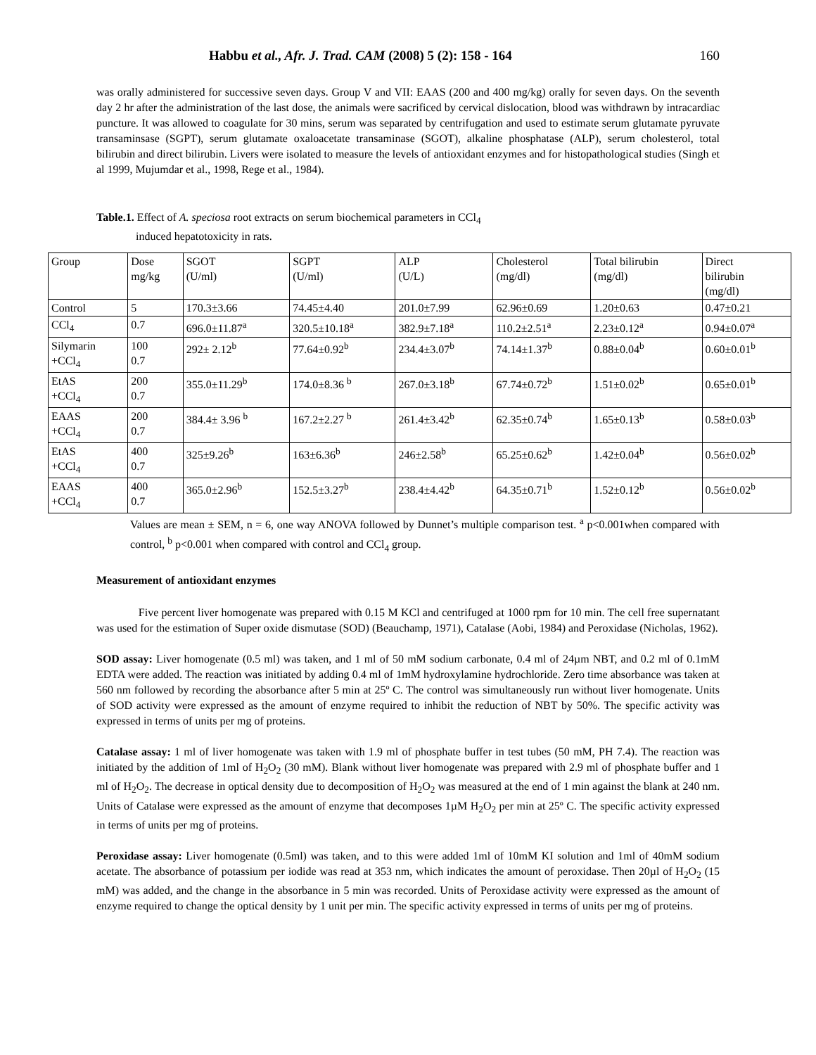Habbu et al., Afr. J. Trad. CAM (2008) 5 (2): 158 - 164 160
was orally administered for successive seven days. Group V and VII: EAAS (200 and 400 mg/kg) orally for seven days. On the seventh day 2 hr after the administration of the last dose, the animals were sacrificed by cervical dislocation, blood was withdrawn by intracardiac puncture. It was allowed to coagulate for 30 mins, serum was separated by centrifugation and used to estimate serum glutamate pyruvate transaminsase (SGPT), serum glutamate oxaloacetate transaminase (SGOT), alkaline phosphatase (ALP), serum cholesterol, total bilirubin and direct bilirubin. Livers were isolated to measure the levels of antioxidant enzymes and for histopathological studies (Singh et al 1999, Mujumdar et al., 1998, Rege et al., 1984).
Table.1. Effect of A. speciosa root extracts on serum biochemical parameters in CCl<sub>4</sub>
induced hepatotoxicity in rats.
| Group | Dose mg/kg | SGOT (U/ml) | SGPT (U/ml) | ALP (U/L) | Cholesterol (mg/dl) | Total bilirubin (mg/dl) | Direct bilirubin (mg/dl) |
| Control | 5 | 170.3±3.66 | 74.45±4.40 | 201.0±7.99 | 62.96±0.69 | 1.20±0.63 | 0.47±0.21 |
| CCl<sub>4</sub> | 0.7 | 696.0±11.87<sup>a</sup> | 320.5±10.18<sup>a</sup> | 382.9±7.18<sup>a</sup> | 110.2±2.51<sup>a</sup> | 2.23±0.12<sup>a</sup> | 0.94±0.07<sup>a</sup> |
| Silymarin +CCl<sub>4</sub> | 100 0.7 | 292± 2.12<sup>b</sup> | 77.64±0.92<sup>b</sup> | 234.4±3.07<sup>b</sup> | 74.14±1.37<sup>b</sup> | 0.88±0.04<sup>b</sup> | 0.60±0.01<sup>b</sup> |
| EtAS +CCl<sub>4</sub> | 200 0.7 | 355.0±11.29<sup>b</sup> | 174.0±8.36 <sup>b</sup> | 267.0±3.18<sup>b</sup> | 67.74±0.72<sup>b</sup> | 1.51±0.02<sup>b</sup> | 0.65±0.01<sup>b</sup> |
| EAAS +CCl<sub>4</sub> | 200 0.7 | 384.4± 3.96 <sup>b</sup> | 167.2±2.27 <sup>b</sup> | 261.4±3.42<sup>b</sup> | 62.35±0.74<sup>b</sup> | 1.65±0.13<sup>b</sup> | 0.58±0.03<sup>b</sup> |
| EtAS +CCl<sub>4</sub> | 400 0.7 | 325±9.26<sup>b</sup> | 163±6.36<sup>b</sup> | 246±2.58<sup>b</sup> | 65.25±0.62<sup>b</sup> | 1.42±0.04<sup>b</sup> | 0.56±0.02<sup>b</sup> |
| EAAS +CCl<sub>4</sub> | 400 0.7 | 365.0±2.96<sup>b</sup> | 152.5±3.27<sup>b</sup> | 238.4±4.42<sup>b</sup> | 64.35±0.71<sup>b</sup> | 1.52±0.12<sup>b</sup> | 0.56±0.02<sup>b</sup> |
Values are mean ± SEM, n = 6, one way ANOVA followed by Dunnet’s multiple comparison test. <sup>a</sup> p<0.001when compared with control, <sup>b</sup> p<0.001 when compared with control and CCl<sub>4</sub> group.
Measurement of antioxidant enzymes
Five percent liver homogenate was prepared with 0.15 M KCl and centrifuged at 1000 rpm for 10 min. The cell free supernatant was used for the estimation of Super oxide dismutase (SOD) (Beauchamp, 1971), Catalase (Aobi, 1984) and Peroxidase (Nicholas, 1962).
SOD assay: Liver homogenate (0.5 ml) was taken, and 1 ml of 50 mM sodium carbonate, 0.4 ml of 24µm NBT, and 0.2 ml of 0.1mM EDTA were added. The reaction was initiated by adding 0.4 ml of 1mM hydroxylamine hydrochloride. Zero time absorbance was taken at 560 nm followed by recording the absorbance after 5 min at 25º C. The control was simultaneously run without liver homogenate. Units of SOD activity were expressed as the amount of enzyme required to inhibit the reduction of NBT by 50%. The specific activity was expressed in terms of units per mg of proteins.
Catalase assay: 1 ml of liver homogenate was taken with 1.9 ml of phosphate buffer in test tubes (50 mM, PH 7.4). The reaction was initiated by the addition of 1ml of H<sub>2</sub>O<sub>2</sub> (30 mM). Blank without liver homogenate was prepared with 2.9 ml of phosphate buffer and 1 ml of H<sub>2</sub>O<sub>2</sub>. The decrease in optical density due to decomposition of H<sub>2</sub>O<sub>2</sub> was measured at the end of 1 min against the blank at 240 nm. Units of Catalase were expressed as the amount of enzyme that decomposes 1µM H<sub>2</sub>O<sub>2</sub> per min at 25º C. The specific activity expressed in terms of units per mg of proteins.
Peroxidase assay: Liver homogenate (0.5ml) was taken, and to this were added 1ml of 10mM KI solution and 1ml of 40mM sodium acetate. The absorbance of potassium per iodide was read at 353 nm, which indicates the amount of peroxidase. Then 20µl of H<sub>2</sub>O<sub>2</sub> (15 mM) was added, and the change in the absorbance in 5 min was recorded. Units of Peroxidase activity were expressed as the amount of enzyme required to change the optical density by 1 unit per min. The specific activity expressed in terms of units per mg of proteins.